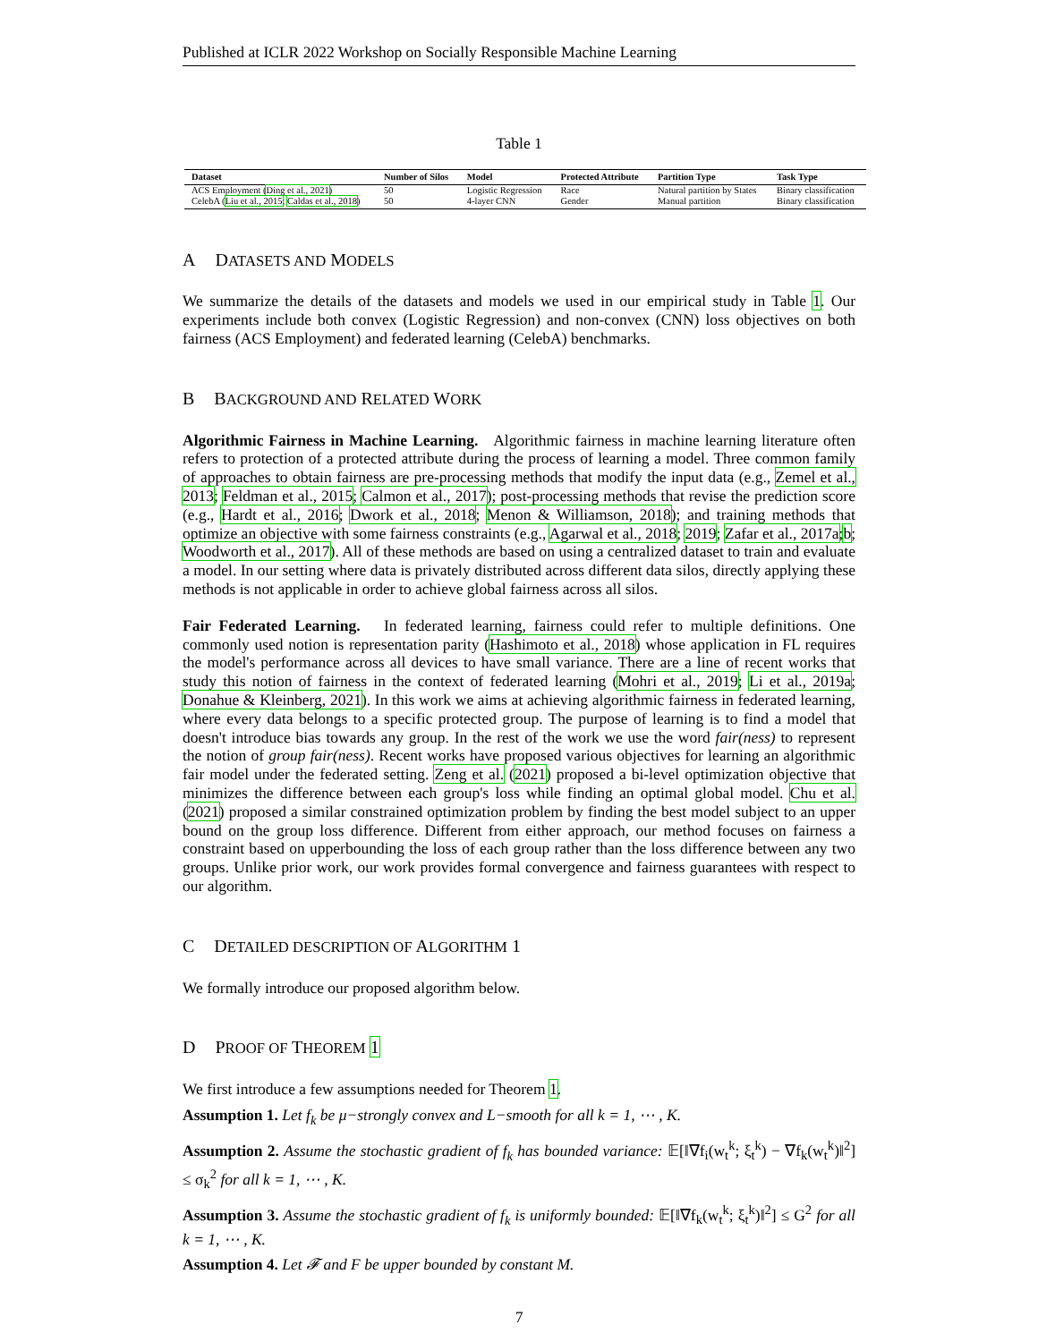Published at ICLR 2022 Workshop on Socially Responsible Machine Learning
Table 1
| Dataset | Number of Silos | Model | Protected Attribute | Partition Type | Task Type |
| --- | --- | --- | --- | --- | --- |
| ACS Employment ( Ding et al., 2021 ) | 50 | Logistic Regression | Race | Natural partition by States | Binary classification |
| CelebA ( Liu et al., 2015 ; Caldas et al., 2018 ) | 50 | 4-layer CNN | Gender | Manual partition | Binary classification |
A DATASETS AND MODELS
We summarize the details of the datasets and models we used in our empirical study in Table 1. Our experiments include both convex (Logistic Regression) and non-convex (CNN) loss objectives on both fairness (ACS Employment) and federated learning (CelebA) benchmarks.
B BACKGROUND AND RELATED WORK
Algorithmic Fairness in Machine Learning. Algorithmic fairness in machine learning literature often refers to protection of a protected attribute during the process of learning a model. Three common family of approaches to obtain fairness are pre-processing methods that modify the input data (e.g., Zemel et al., 2013; Feldman et al., 2015; Calmon et al., 2017); post-processing methods that revise the prediction score (e.g., Hardt et al., 2016; Dwork et al., 2018; Menon & Williamson, 2018); and training methods that optimize an objective with some fairness constraints (e.g., Agarwal et al., 2018; 2019; Zafar et al., 2017a;b; Woodworth et al., 2017). All of these methods are based on using a centralized dataset to train and evaluate a model. In our setting where data is privately distributed across different data silos, directly applying these methods is not applicable in order to achieve global fairness across all silos.
Fair Federated Learning. In federated learning, fairness could refer to multiple definitions. One commonly used notion is representation parity (Hashimoto et al., 2018) whose application in FL requires the model's performance across all devices to have small variance. There are a line of recent works that study this notion of fairness in the context of federated learning (Mohri et al., 2019; Li et al., 2019a; Donahue & Kleinberg, 2021). In this work we aims at achieving algorithmic fairness in federated learning, where every data belongs to a specific protected group. The purpose of learning is to find a model that doesn't introduce bias towards any group. In the rest of the work we use the word fair(ness) to represent the notion of group fair(ness). Recent works have proposed various objectives for learning an algorithmic fair model under the federated setting. Zeng et al. (2021) proposed a bi-level optimization objective that minimizes the difference between each group's loss while finding an optimal global model. Chu et al. (2021) proposed a similar constrained optimization problem by finding the best model subject to an upper bound on the group loss difference. Different from either approach, our method focuses on fairness a constraint based on upperbounding the loss of each group rather than the loss difference between any two groups. Unlike prior work, our work provides formal convergence and fairness guarantees with respect to our algorithm.
C DETAILED DESCRIPTION OF ALGORITHM 1
We formally introduce our proposed algorithm below.
D PROOF OF THEOREM 1
We first introduce a few assumptions needed for Theorem 1.
Assumption 1. Let f<sub>k</sub> be μ−strongly convex and L−smooth for all k = 1, ⋯ , K.
Assumption 2. Assume the stochastic gradient of f<sub>k</sub> has bounded variance: 𝔼[‖∇f<sub>i</sub>(w<sub>t</sub><sup>k</sup>; ξ<sub>t</sub><sup>k</sup>) − ∇f<sub>k</sub>(w<sub>t</sub><sup>k</sup>)‖<sup>2</sup>] ≤ σ<sub>k</sub><sup>2</sup> for all k = 1, ⋯ , K.
Assumption 3. Assume the stochastic gradient of f<sub>k</sub> is uniformly bounded: 𝔼[‖∇f<sub>k</sub>(w<sub>t</sub><sup>k</sup>; ξ<sub>t</sub><sup>k</sup>)‖<sup>2</sup>] ≤ G<sup>2</sup> for all k = 1, ⋯ , K.
Assumption 4. Let 𝓕 and F be upper bounded by constant M.
7